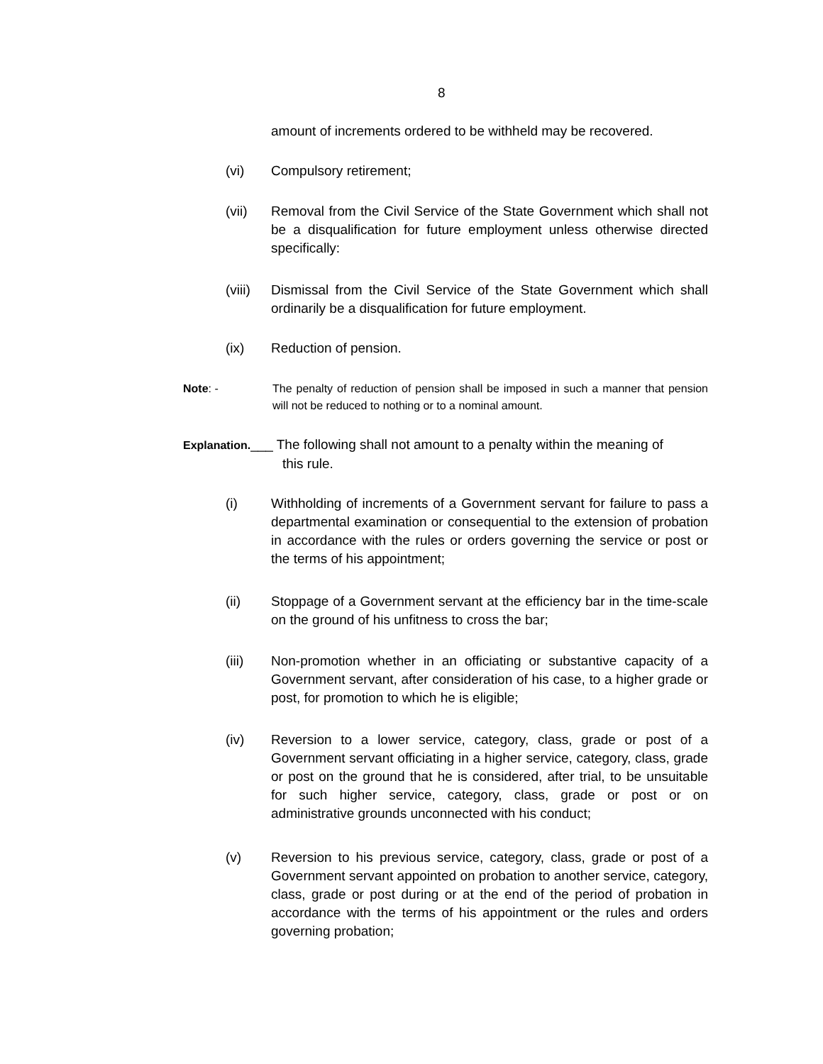8
amount of increments ordered to be withheld may be recovered.
(vi) Compulsory retirement;
(vii) Removal from the Civil Service of the State Government which shall not be a disqualification for future employment unless otherwise directed specifically:
(viii)
Dismissal from the Civil Service of the State Government which shall ordinarily be a disqualification for future employment.
(ix) Reduction of pension.
Note: - The penalty of reduction of pension shall be imposed in such a manner that pension will not be reduced to nothing or to a nominal amount.
Explanation.___ The following shall not amount to a penalty within the meaning of
this rule.
(i) Withholding of increments of a Government servant for failure to pass a departmental examination or consequential to the extension of probation in accordance with the rules or orders governing the service or post or the terms of his appointment;
(ii) Stoppage of a Government servant at the efficiency bar in the time-scale on the ground of his unfitness to cross the bar;
(iii) Non-promotion whether in an officiating or substantive capacity of a Government servant, after consideration of his case, to a higher grade or post, for promotion to which he is eligible;
(iv) Reversion to a lower service, category, class, grade or post of a Government servant officiating in a higher service, category, class, grade or post on the ground that he is considered, after trial, to be unsuitable for such higher service, category, class, grade or post or on administrative grounds unconnected with his conduct;
(v) Reversion to his previous service, category, class, grade or post of a Government servant appointed on probation to another service, category, class, grade or post during or at the end of the period of probation in accordance with the terms of his appointment or the rules and orders governing probation;